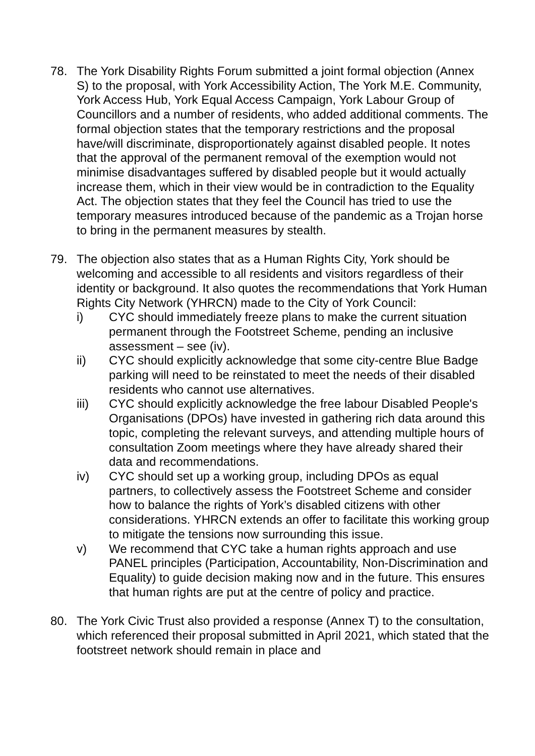78. The York Disability Rights Forum submitted a joint formal objection (Annex S) to the proposal, with York Accessibility Action, The York M.E. Community, York Access Hub, York Equal Access Campaign, York Labour Group of Councillors and a number of residents, who added additional comments. The formal objection states that the temporary restrictions and the proposal have/will discriminate, disproportionately against disabled people. It notes that the approval of the permanent removal of the exemption would not minimise disadvantages suffered by disabled people but it would actually increase them, which in their view would be in contradiction to the Equality Act. The objection states that they feel the Council has tried to use the temporary measures introduced because of the pandemic as a Trojan horse to bring in the permanent measures by stealth.
79. The objection also states that as a Human Rights City, York should be welcoming and accessible to all residents and visitors regardless of their identity or background. It also quotes the recommendations that York Human Rights City Network (YHRCN) made to the City of York Council:
i) CYC should immediately freeze plans to make the current situation permanent through the Footstreet Scheme, pending an inclusive assessment – see (iv).
ii) CYC should explicitly acknowledge that some city-centre Blue Badge parking will need to be reinstated to meet the needs of their disabled residents who cannot use alternatives.
iii) CYC should explicitly acknowledge the free labour Disabled People's Organisations (DPOs) have invested in gathering rich data around this topic, completing the relevant surveys, and attending multiple hours of consultation Zoom meetings where they have already shared their data and recommendations.
iv) CYC should set up a working group, including DPOs as equal partners, to collectively assess the Footstreet Scheme and consider how to balance the rights of York’s disabled citizens with other considerations. YHRCN extends an offer to facilitate this working group to mitigate the tensions now surrounding this issue.
v) We recommend that CYC take a human rights approach and use PANEL principles (Participation, Accountability, Non-Discrimination and Equality) to guide decision making now and in the future. This ensures that human rights are put at the centre of policy and practice.
80. The York Civic Trust also provided a response (Annex T) to the consultation, which referenced their proposal submitted in April 2021, which stated that the footstreet network should remain in place and